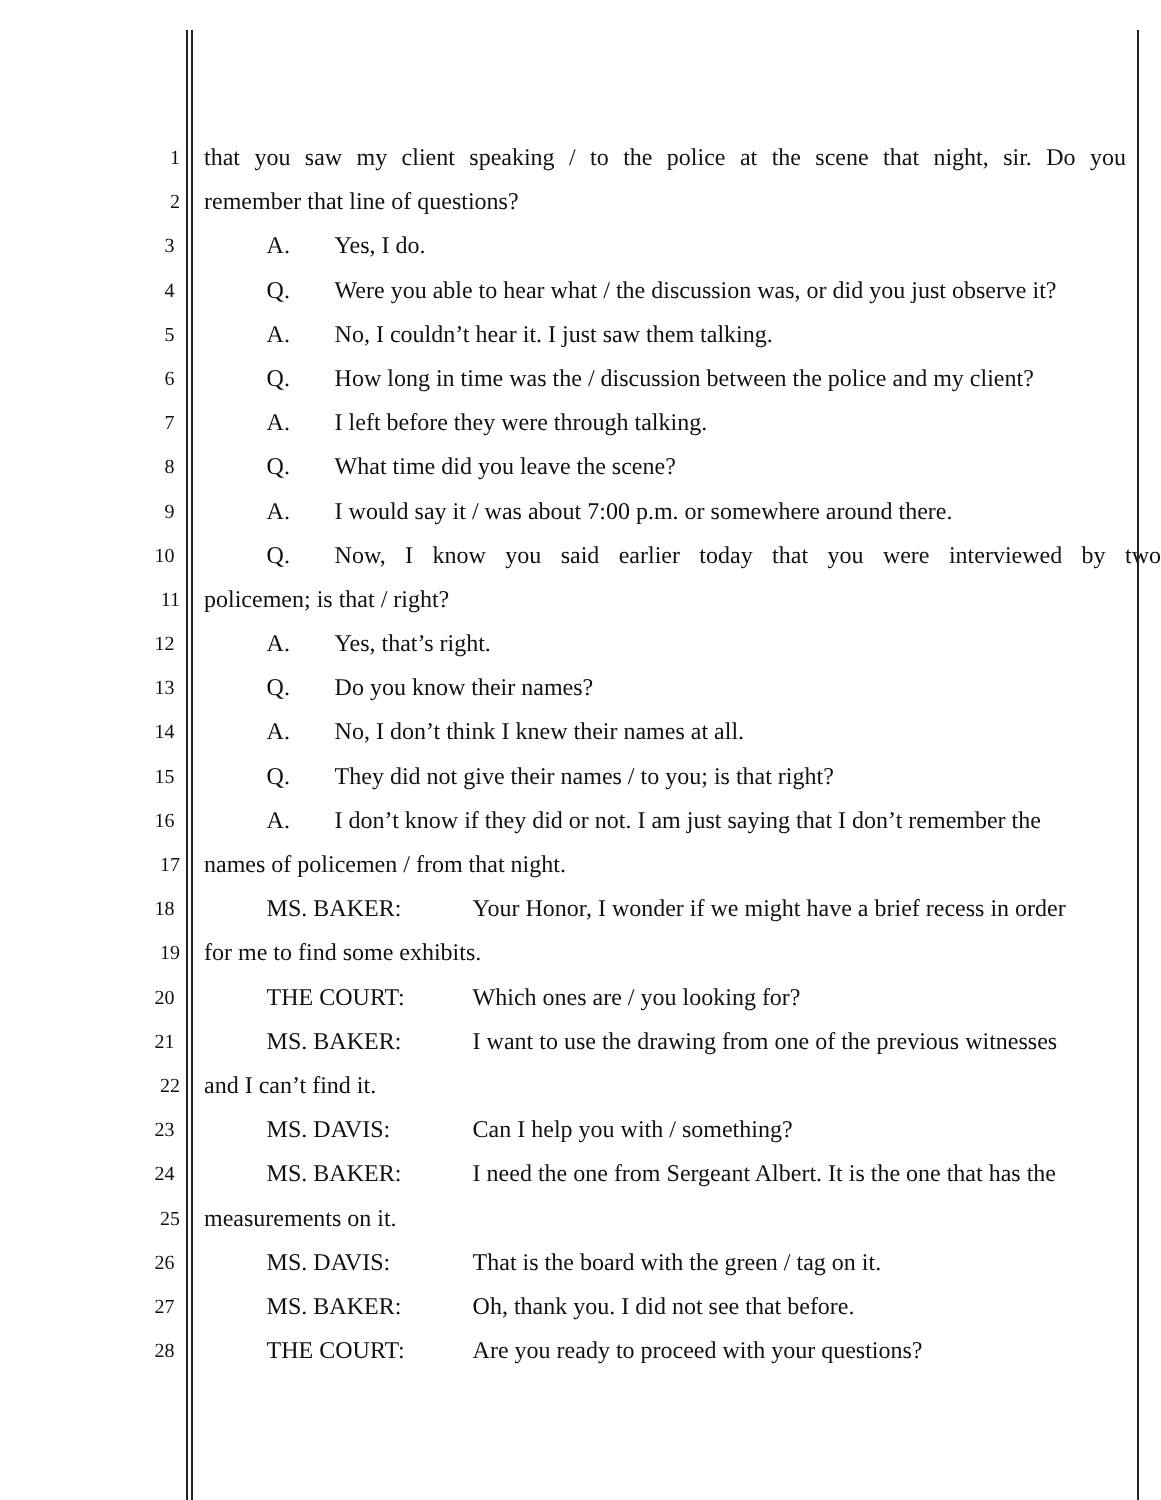1
that you saw my client speaking / to the police at the scene that night, sir. Do you
2
remember that line of questions?
3
A. Yes, I do.
4
Q. Were you able to hear what / the discussion was, or did you just observe it?
5
A. No, I couldn’t hear it. I just saw them talking.
6
Q. How long in time was the / discussion between the police and my client?
7
A. I left before they were through talking.
8
Q. What time did you leave the scene?
9
A. I would say it / was about 7:00 p.m. or somewhere around there.
10
Q. Now, I know you said earlier today that you were interviewed by two
11
policemen; is that / right?
12
A. Yes, that’s right.
13
Q. Do you know their names?
14
A. No, I don’t think I knew their names at all.
15
Q. They did not give their names / to you; is that right?
16
A. I don’t know if they did or not. I am just saying that I don’t remember the
17
names of policemen / from that night.
18
MS. BAKER: Your Honor, I wonder if we might have a brief recess in order
19
for me to find some exhibits.
20
THE COURT: Which ones are / you looking for?
21
MS. BAKER: I want to use the drawing from one of the previous witnesses
22
and I can’t find it.
23
MS. DAVIS: Can I help you with / something?
24
MS. BAKER: I need the one from Sergeant Albert. It is the one that has the
25
measurements on it.
26
MS. DAVIS: That is the board with the green / tag on it.
27
MS. BAKER: Oh, thank you. I did not see that before.
28
THE COURT: Are you ready to proceed with your questions?